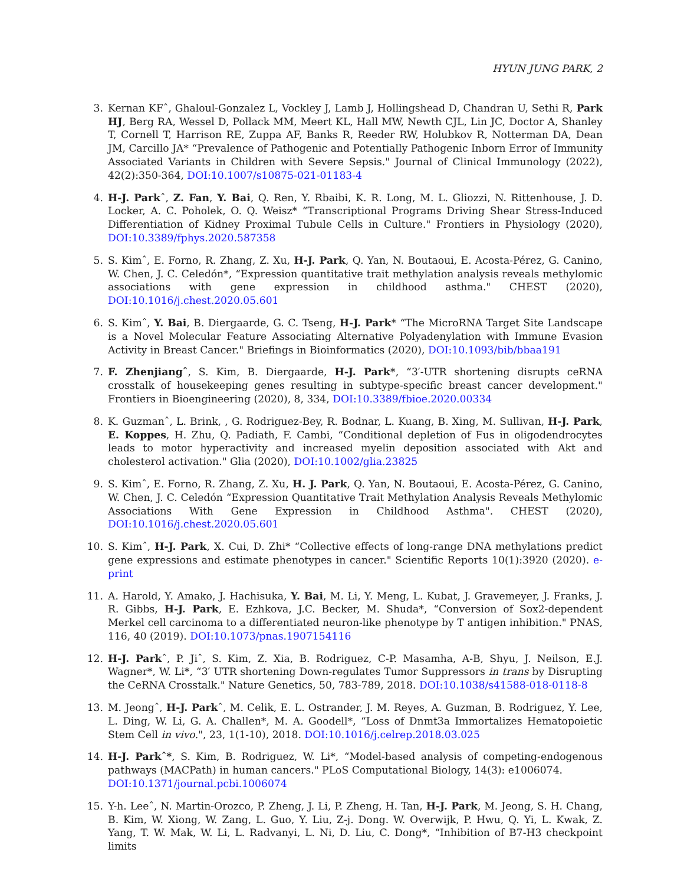HYUN JUNG PARK, 2
3. Kernan KFˆ, Ghaloul-Gonzalez L, Vockley J, Lamb J, Hollingshead D, Chandran U, Sethi R, Park HJ, Berg RA, Wessel D, Pollack MM, Meert KL, Hall MW, Newth CJL, Lin JC, Doctor A, Shanley T, Cornell T, Harrison RE, Zuppa AF, Banks R, Reeder RW, Holubkov R, Notterman DA, Dean JM, Carcillo JA* “Prevalence of Pathogenic and Potentially Pathogenic Inborn Error of Immunity Associated Variants in Children with Severe Sepsis." Journal of Clinical Immunology (2022), 42(2):350-364, DOI:10.1007/s10875-021-01183-4
4. H-J. Parkˆ, Z. Fan, Y. Bai, Q. Ren, Y. Rbaibi, K. R. Long, M. L. Gliozzi, N. Rittenhouse, J. D. Locker, A. C. Poholek, O. Q. Weisz* “Transcriptional Programs Driving Shear Stress-Induced Differentiation of Kidney Proximal Tubule Cells in Culture." Frontiers in Physiology (2020), DOI:10.3389/fphys.2020.587358
5. S. Kimˆ, E. Forno, R. Zhang, Z. Xu, H-J. Park, Q. Yan, N. Boutaoui, E. Acosta-Pérez, G. Canino, W. Chen, J. C. Celedón*, “Expression quantitative trait methylation analysis reveals methylomic associations with gene expression in childhood asthma." CHEST (2020), DOI:10.1016/j.chest.2020.05.601
6. S. Kimˆ, Y. Bai, B. Diergaarde, G. C. Tseng, H-J. Park* “The MicroRNA Target Site Landscape is a Novel Molecular Feature Associating Alternative Polyadenylation with Immune Evasion Activity in Breast Cancer." Briefings in Bioinformatics (2020), DOI:10.1093/bib/bbaa191
7. F. Zhenjiangˆ, S. Kim, B. Diergaarde, H-J. Park*, “3′-UTR shortening disrupts ceRNA crosstalk of housekeeping genes resulting in subtype-specific breast cancer development." Frontiers in Bioengineering (2020), 8, 334, DOI:10.3389/fbioe.2020.00334
8. K. Guzmanˆ, L. Brink, , G. Rodriguez-Bey, R. Bodnar, L. Kuang, B. Xing, M. Sullivan, H-J. Park, E. Koppes, H. Zhu, Q. Padiath, F. Cambi, “Conditional depletion of Fus in oligodendrocytes leads to motor hyperactivity and increased myelin deposition associated with Akt and cholesterol activation." Glia (2020), DOI:10.1002/glia.23825
9. S. Kimˆ, E. Forno, R. Zhang, Z. Xu, H. J. Park, Q. Yan, N. Boutaoui, E. Acosta-Pérez, G. Canino, W. Chen, J. C. Celedón “Expression Quantitative Trait Methylation Analysis Reveals Methylomic Associations With Gene Expression in Childhood Asthma". CHEST (2020), DOI:10.1016/j.chest.2020.05.601
10. S. Kimˆ, H-J. Park, X. Cui, D. Zhi* “Collective effects of long-range DNA methylations predict gene expressions and estimate phenotypes in cancer." Scientific Reports 10(1):3920 (2020). e-print
11. A. Harold, Y. Amako, J. Hachisuka, Y. Bai, M. Li, Y. Meng, L. Kubat, J. Gravemeyer, J. Franks, J. R. Gibbs, H-J. Park, E. Ezhkova, J.C. Becker, M. Shuda*, “Conversion of Sox2-dependent Merkel cell carcinoma to a differentiated neuron-like phenotype by T antigen inhibition." PNAS, 116, 40 (2019). DOI:10.1073/pnas.1907154116
12. H-J. Parkˆ, P. Jiˆ, S. Kim, Z. Xia, B. Rodriguez, C-P. Masamha, A-B, Shyu, J. Neilson, E.J. Wagner*, W. Li*, “3′ UTR shortening Down-regulates Tumor Suppressors in trans by Disrupting the CeRNA Crosstalk." Nature Genetics, 50, 783-789, 2018. DOI:10.1038/s41588-018-0118-8
13. M. Jeongˆ, H-J. Parkˆ, M. Celik, E. L. Ostrander, J. M. Reyes, A. Guzman, B. Rodriguez, Y. Lee, L. Ding, W. Li, G. A. Challen*, M. A. Goodell*, “Loss of Dnmt3a Immortalizes Hematopoietic Stem Cell in vivo.", 23, 1(1-10), 2018. DOI:10.1016/j.celrep.2018.03.025
14. H-J. Parkˆ*, S. Kim, B. Rodriguez, W. Li*, “Model-based analysis of competing-endogenous pathways (MACPath) in human cancers." PLoS Computational Biology, 14(3): e1006074.
DOI:10.1371/journal.pcbi.1006074
15. Y-h. Leeˆ, N. Martin-Orozco, P. Zheng, J. Li, P. Zheng, H. Tan, H-J. Park, M. Jeong, S. H. Chang, B. Kim, W. Xiong, W. Zang, L. Guo, Y. Liu, Z-j. Dong. W. Overwijk, P. Hwu, Q. Yi, L. Kwak, Z. Yang, T. W. Mak, W. Li, L. Radvanyi, L. Ni, D. Liu, C. Dong*, “Inhibition of B7-H3 checkpoint limits